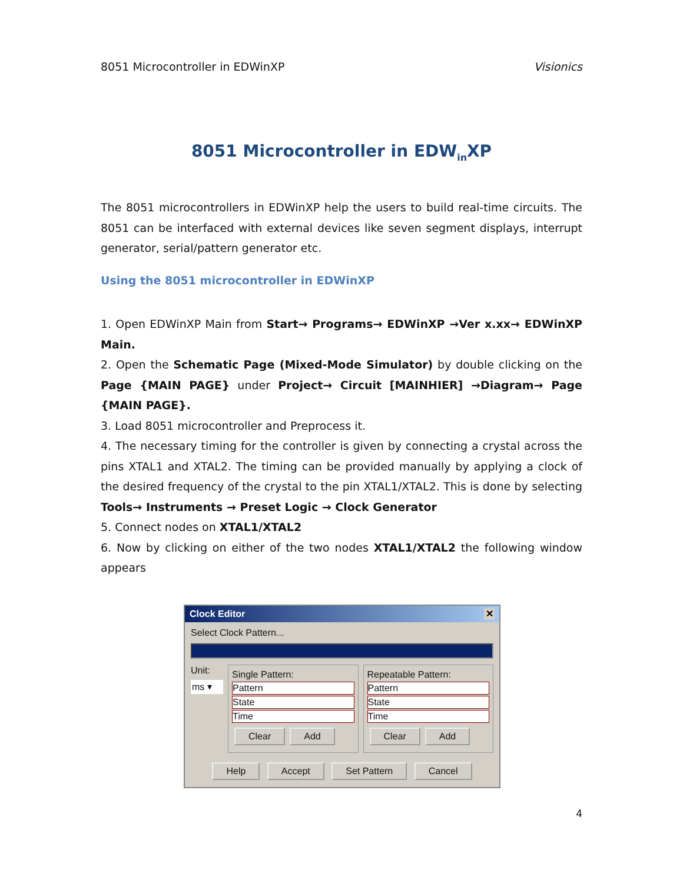8051 Microcontroller in EDWinXP Visionics
8051 Microcontroller in EDW<sub>in</sub>XP
The 8051 microcontrollers in EDWinXP help the users to build real-time circuits. The 8051 can be interfaced with external devices like seven segment displays, interrupt generator, serial/pattern generator etc.
Using the 8051 microcontroller in EDWinXP
1. Open EDWinXP Main from Start→ Programs→ EDWinXP →Ver x.xx→ EDWinXP Main.
2. Open the Schematic Page (Mixed-Mode Simulator) by double clicking on the Page {MAIN PAGE} under Project→ Circuit [MAINHIER] →Diagram→ Page {MAIN PAGE}.
3. Load 8051 microcontroller and Preprocess it.
4. The necessary timing for the controller is given by connecting a crystal across the pins XTAL1 and XTAL2. The timing can be provided manually by applying a clock of the desired frequency of the crystal to the pin XTAL1/XTAL2. This is done by selecting Tools→ Instruments → Preset Logic → Clock Generator
5. Connect nodes on XTAL1/XTAL2
6. Now by clicking on either of the two nodes XTAL1/XTAL2 the following window appears
Clock Editor ✕
Select Clock Pattern...
Unit:
ms ▾
Single Pattern:
Pattern
State
Time
Clear Add
Repeatable Pattern:
Pattern
State
Time
Clear Add
Help Accept Set Pattern Cancel
4